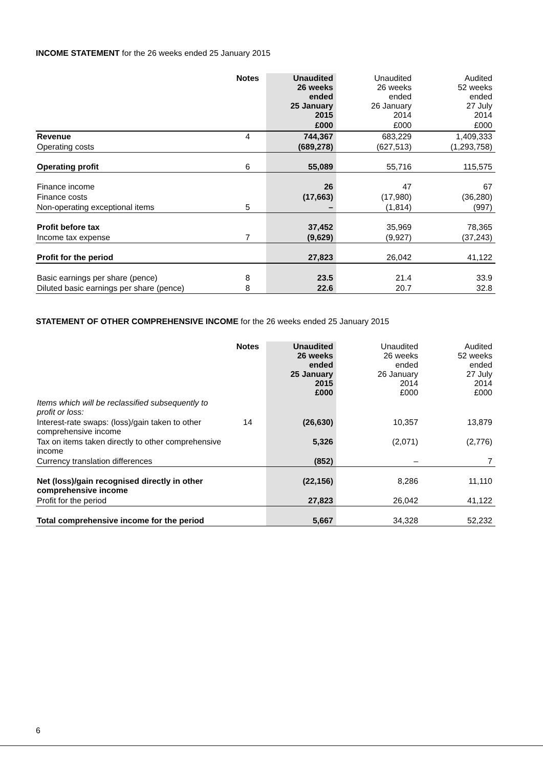INCOME STATEMENT for the 26 weeks ended 25 January 2015
| | Notes | Unaudited 26 weeks ended 25 January 2015 | Unaudited 26 weeks ended 26 January 2014 | Audited 52 weeks ended 27 July 2014 |
| --- | --- | --- | --- | --- |
| | | £000 | £000 | £000 |
| Revenue | 4 | 744,367 | 683,229 | 1,409,333 |
| Operating costs | | (689,278) | (627,513) | (1,293,758) |
| Operating profit | 6 | 55,089 | 55,716 | 115,575 |
| Finance income | | 26 | 47 | 67 |
| Finance costs | | (17,663) | (17,980) | (36,280) |
| Non-operating exceptional items | 5 | – | (1,814) | (997) |
| Profit before tax | | 37,452 | 35,969 | 78,365 |
| Income tax expense | 7 | (9,629) | (9,927) | (37,243) |
| Profit for the period | | 27,823 | 26,042 | 41,122 |
| Basic earnings per share (pence) | 8 | 23.5 | 21.4 | 33.9 |
| Diluted basic earnings per share (pence) | 8 | 22.6 | 20.7 | 32.8 |
STATEMENT OF OTHER COMPREHENSIVE INCOME for the 26 weeks ended 25 January 2015
| | Notes | Unaudited 26 weeks ended 25 January 2015 £000 | Unaudited 26 weeks ended 26 January 2014 £000 | Audited 52 weeks ended 27 July 2014 £000 |
| --- | --- | --- | --- | --- |
| Items which will be reclassified subsequently to profit or loss: | | | | |
| Interest-rate swaps: (loss)/gain taken to other comprehensive income | 14 | (26,630) | 10,357 | 13,879 |
| Tax on items taken directly to other comprehensive income | | 5,326 | (2,071) | (2,776) |
| Currency translation differences | | (852) | – | 7 |
| Net (loss)/gain recognised directly in other comprehensive income | | (22,156) | 8,286 | 11,110 |
| Profit for the period | | 27,823 | 26,042 | 41,122 |
| Total comprehensive income for the period | | 5,667 | 34,328 | 52,232 |
6